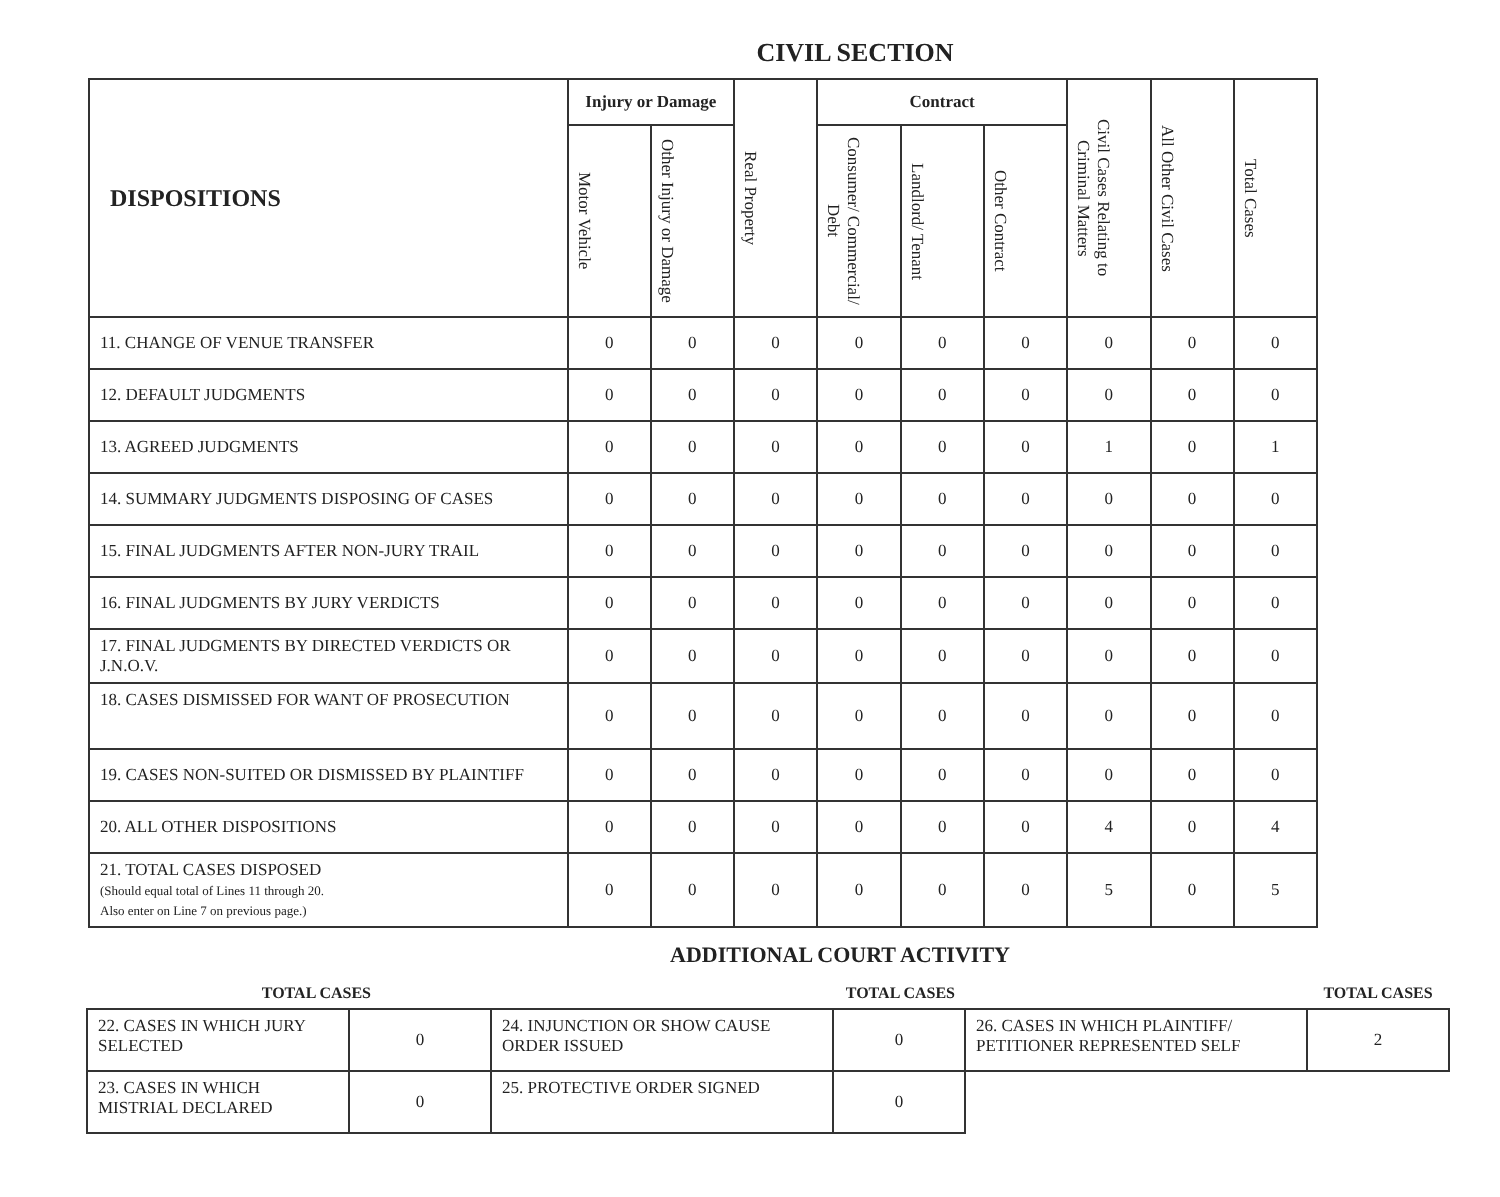CIVIL SECTION
| DISPOSITIONS | Injury or Damage | | Real Property | Contract | | | Civil Cases Relating to Criminal Matters | All Other Civil Cases | Total Cases |
| --- | --- | --- | --- | --- | --- | --- | --- | --- | --- |
| | Motor Vehicle | Other Injury or Damage | | Consumer/ Commercial/ Debt | Landlord/ Tenant | Other Contract | | | |
| 11. CHANGE OF VENUE TRANSFER | 0 | 0 | 0 | 0 | 0 | 0 | 0 | 0 | 0 |
| 12. DEFAULT JUDGMENTS | 0 | 0 | 0 | 0 | 0 | 0 | 0 | 0 | 0 |
| 13. AGREED JUDGMENTS | 0 | 0 | 0 | 0 | 0 | 0 | 1 | 0 | 1 |
| 14. SUMMARY JUDGMENTS DISPOSING OF CASES | 0 | 0 | 0 | 0 | 0 | 0 | 0 | 0 | 0 |
| 15. FINAL JUDGMENTS AFTER NON-JURY TRAIL | 0 | 0 | 0 | 0 | 0 | 0 | 0 | 0 | 0 |
| 16. FINAL JUDGMENTS BY JURY VERDICTS | 0 | 0 | 0 | 0 | 0 | 0 | 0 | 0 | 0 |
| 17. FINAL JUDGMENTS BY DIRECTED VERDICTS OR J.N.O.V. | 0 | 0 | 0 | 0 | 0 | 0 | 0 | 0 | 0 |
| 18. CASES DISMISSED FOR WANT OF PROSECUTION | 0 | 0 | 0 | 0 | 0 | 0 | 0 | 0 | 0 |
| 19. CASES NON-SUITED OR DISMISSED BY PLAINTIFF | 0 | 0 | 0 | 0 | 0 | 0 | 0 | 0 | 0 |
| 20. ALL OTHER DISPOSITIONS | 0 | 0 | 0 | 0 | 0 | 0 | 4 | 0 | 4 |
| 21. TOTAL CASES DISPOSED (Should equal total of Lines 11 through 20. Also enter on Line 7 on previous page.) | 0 | 0 | 0 | 0 | 0 | 0 | 5 | 0 | 5 |
ADDITIONAL COURT ACTIVITY
| TOTAL CASES | | TOTAL CASES | | | TOTAL CASES |
| 22. CASES IN WHICH JURY SELECTED | 0 | 24. INJUNCTION OR SHOW CAUSE ORDER ISSUED | 0 | 26. CASES IN WHICH PLAINTIFF/ PETITIONER REPRESENTED SELF | 2 |
| 23. CASES IN WHICH MISTRIAL DECLARED | 0 | 25. PROTECTIVE ORDER SIGNED | 0 | | |